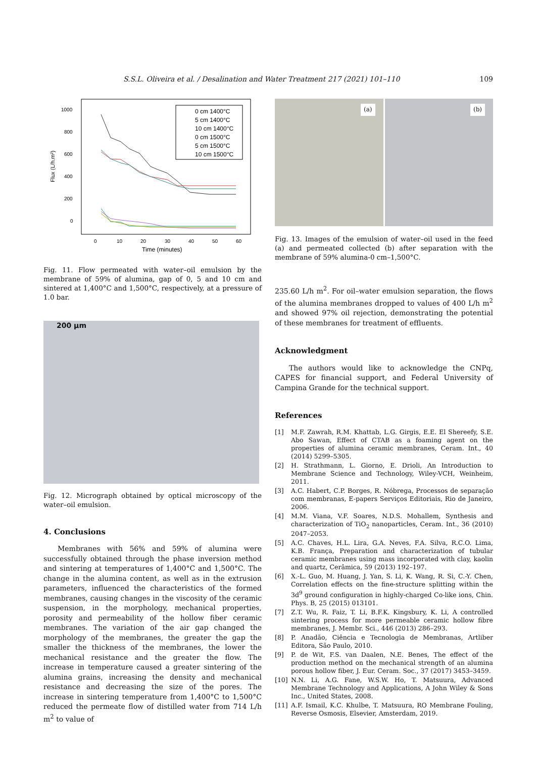S.S.L. Oliveira et al. / Desalination and Water Treatment 217 (2021) 101–110 109
1000
800
600
400
200
0
0
10
20
30
40
50
60
Time (minutes)
Flux (L/h.m²)
0 cm 1400°C
5 cm 1400°C
10 cm 1400°C
0 cm 1500°C
5 cm 1500°C
10 cm 1500°C
Fig. 11. Flow permeated with water–oil emulsion by the membrane of 59% of alumina, gap of 0, 5 and 10 cm and sintered at 1,400°C and 1,500°C, respectively, at a pressure of 1.0 bar.
200 µm
Fig. 12. Micrograph obtained by optical microscopy of the water–oil emulsion.
4. Conclusions
Membranes with 56% and 59% of alumina were successfully obtained through the phase inversion method and sintering at temperatures of 1,400°C and 1,500°C. The change in the alumina content, as well as in the extrusion parameters, influenced the characteristics of the formed membranes, causing changes in the viscosity of the ceramic suspension, in the morphology, mechanical properties, porosity and permeability of the hollow fiber ceramic membranes. The variation of the air gap changed the morphology of the membranes, the greater the gap the smaller the thickness of the membranes, the lower the mechanical resistance and the greater the flow. The increase in temperature caused a greater sintering of the alumina grains, increasing the density and mechanical resistance and decreasing the size of the pores. The increase in sintering temperature from 1,400°C to 1,500°C reduced the permeate flow of distilled water from 714 L/h m<sup>2</sup> to value of
(a)
(b)
Fig. 13. Images of the emulsion of water–oil used in the feed (a) and permeated collected (b) after separation with the membrane of 59% alumina-0 cm–1,500°C.
235.60 L/h m<sup>2</sup>. For oil–water emulsion separation, the flows of the alumina membranes dropped to values of 400 L/h m<sup>2</sup> and showed 97% oil rejection, demonstrating the potential of these membranes for treatment of effluents.
Acknowledgment
The authors would like to acknowledge the CNPq, CAPES for financial support, and Federal University of Campina Grande for the technical support.
References
[1] M.F. Zawrah, R.M. Khattab, L.G. Girgis, E.E. El Shereefy, S.E. Abo Sawan, Effect of CTAB as a foaming agent on the properties of alumina ceramic membranes, Ceram. Int., 40 (2014) 5299–5305.
[2] H. Strathmann, L. Giorno, E. Drioli, An Introduction to Membrane Science and Technology, Wiley-VCH, Weinheim, 2011.
[3] A.C. Habert, C.P. Borges, R. Nóbrega, Processos de separação com membranas, E-papers Serviços Editoriais, Rio de Janeiro, 2006.
[4] M.M. Viana, V.F. Soares, N.D.S. Mohallem, Synthesis and characterization of TiO<sub>2</sub> nanoparticles, Ceram. Int., 36 (2010) 2047–2053.
[5] A.C. Chaves, H.L. Lira, G.A. Neves, F.A. Silva, R.C.O. Lima, K.B. França, Preparation and characterization of tubular ceramic membranes using mass incorporated with clay, kaolin and quartz, Cerâmica, 59 (2013) 192–197.
[6] X.-L. Guo, M. Huang, J. Yan, S. Li, K. Wang, R. Si, C.-Y. Chen, Correlation effects on the fine-structure splitting within the 3d<sup>9</sup> ground configuration in highly-charged Co-like ions, Chin. Phys. B, 25 (2015) 013101.
[7] Z.T. Wu, R. Faiz, T. Li, B.F.K. Kingsbury, K. Li, A controlled sintering process for more permeable ceramic hollow fibre membranes, J. Membr. Sci., 446 (2013) 286–293.
[8] P. Anadão, Ciência e Tecnologia de Membranas, Artliber Editora, São Paulo, 2010.
[9] P. de Wit, F.S. van Daalen, N.E. Benes, The effect of the production method on the mechanical strength of an alumina porous hollow fiber, J. Eur. Ceram. Soc., 37 (2017) 3453–3459.
[10] N.N. Li, A.G. Fane, W.S.W. Ho, T. Matsuura, Advanced Membrane Technology and Applications, A John Wiley & Sons Inc., United States, 2008.
[11] A.F. Ismail, K.C. Khulbe, T. Matsuura, RO Membrane Fouling, Reverse Osmosis, Elsevier, Amsterdam, 2019.